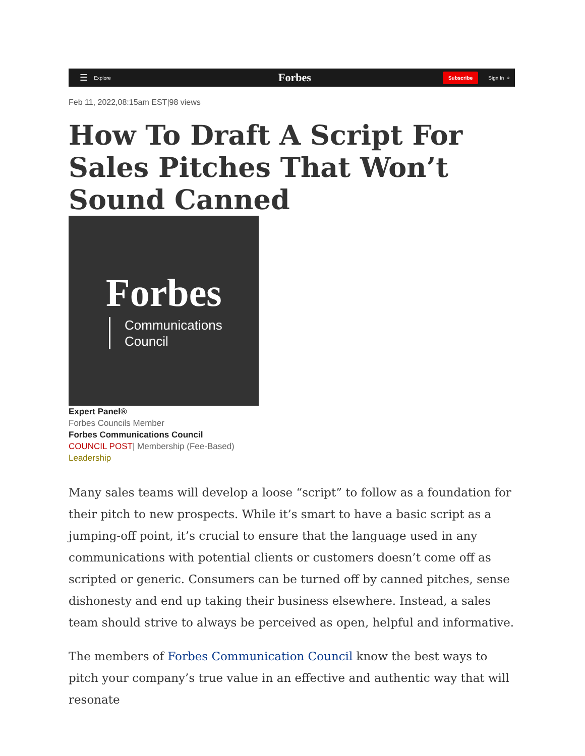☰ Explore
Forbes
Subscribe Sign In ⌕
Feb 11, 2022,08:15am EST|98 views
How To Draft A Script For Sales Pitches That Won’t Sound Canned
Forbes
Communications
Council
Expert Panel®
Forbes Councils Member
Forbes Communications Council
COUNCIL POST| Membership (Fee-Based)
Leadership
Many sales teams will develop a loose “script” to follow as a foundation for their pitch to new prospects. While it’s smart to have a basic script as a jumping-off point, it’s crucial to ensure that the language used in any communications with potential clients or customers doesn’t come off as scripted or generic. Consumers can be turned off by canned pitches, sense dishonesty and end up taking their business elsewhere. Instead, a sales team should strive to always be perceived as open, helpful and informative.
The members of Forbes Communication Council know the best ways to pitch your company’s true value in an effective and authentic way that will resonate